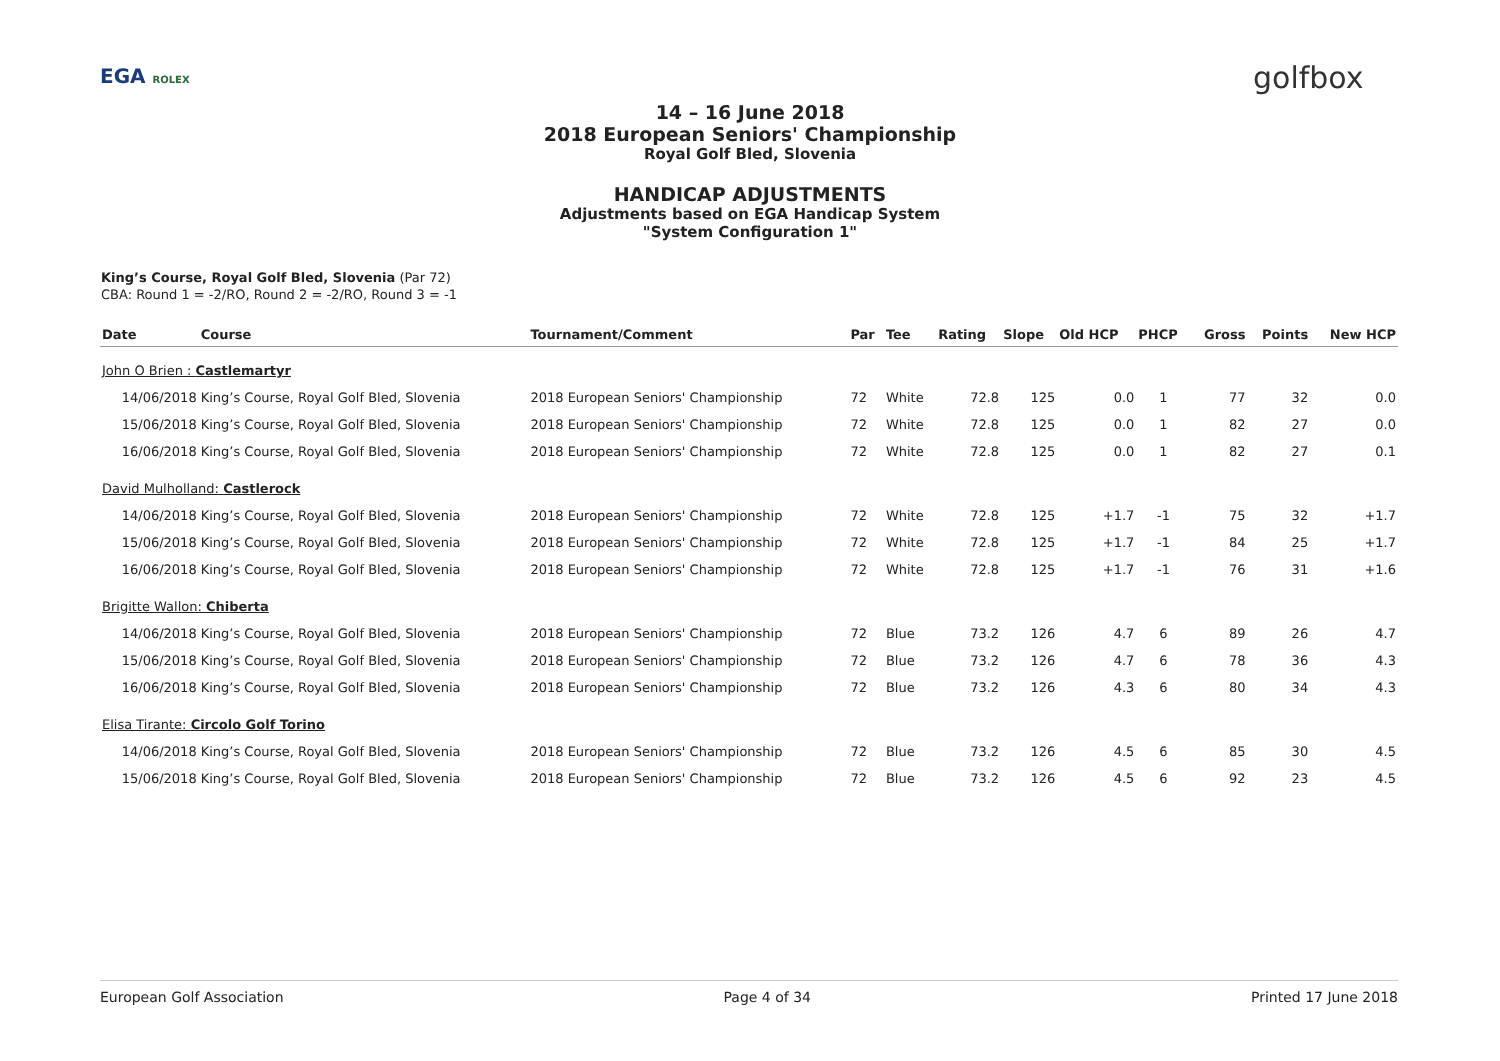EGA ROLEX golfbox
14 – 16 June 2018
2018 European Seniors' Championship
Royal Golf Bled, Slovenia
HANDICAP ADJUSTMENTS
Adjustments based on EGA Handicap System
"System Configuration 1"
King’s Course, Royal Golf Bled, Slovenia (Par 72)
CBA: Round 1 = -2/RO, Round 2 = -2/RO, Round 3 = -1
| Date | Course | Tournament/Comment | Par | Tee | Rating | Slope | Old HCP | PHCP | Gross | Points | New HCP |
| --- | --- | --- | --- | --- | --- | --- | --- | --- | --- | --- | --- |
| John O Brien : Castlemartyr | | | | | | | | | | | |
| 14/06/2018 | King’s Course, Royal Golf Bled, Slovenia | 2018 European Seniors' Championship | 72 | White | 72.8 | 125 | 0.0 | 1 | 77 | 32 | 0.0 |
| 15/06/2018 | King’s Course, Royal Golf Bled, Slovenia | 2018 European Seniors' Championship | 72 | White | 72.8 | 125 | 0.0 | 1 | 82 | 27 | 0.0 |
| 16/06/2018 | King’s Course, Royal Golf Bled, Slovenia | 2018 European Seniors' Championship | 72 | White | 72.8 | 125 | 0.0 | 1 | 82 | 27 | 0.1 |
| David Mulholland: Castlerock | | | | | | | | | | | |
| 14/06/2018 | King’s Course, Royal Golf Bled, Slovenia | 2018 European Seniors' Championship | 72 | White | 72.8 | 125 | +1.7 | -1 | 75 | 32 | +1.7 |
| 15/06/2018 | King’s Course, Royal Golf Bled, Slovenia | 2018 European Seniors' Championship | 72 | White | 72.8 | 125 | +1.7 | -1 | 84 | 25 | +1.7 |
| 16/06/2018 | King’s Course, Royal Golf Bled, Slovenia | 2018 European Seniors' Championship | 72 | White | 72.8 | 125 | +1.7 | -1 | 76 | 31 | +1.6 |
| Brigitte Wallon: Chiberta | | | | | | | | | | | |
| 14/06/2018 | King’s Course, Royal Golf Bled, Slovenia | 2018 European Seniors' Championship | 72 | Blue | 73.2 | 126 | 4.7 | 6 | 89 | 26 | 4.7 |
| 15/06/2018 | King’s Course, Royal Golf Bled, Slovenia | 2018 European Seniors' Championship | 72 | Blue | 73.2 | 126 | 4.7 | 6 | 78 | 36 | 4.3 |
| 16/06/2018 | King’s Course, Royal Golf Bled, Slovenia | 2018 European Seniors' Championship | 72 | Blue | 73.2 | 126 | 4.3 | 6 | 80 | 34 | 4.3 |
| Elisa Tirante: Circolo Golf Torino | | | | | | | | | | | |
| 14/06/2018 | King’s Course, Royal Golf Bled, Slovenia | 2018 European Seniors' Championship | 72 | Blue | 73.2 | 126 | 4.5 | 6 | 85 | 30 | 4.5 |
| 15/06/2018 | King’s Course, Royal Golf Bled, Slovenia | 2018 European Seniors' Championship | 72 | Blue | 73.2 | 126 | 4.5 | 6 | 92 | 23 | 4.5 |
European Golf Association Page 4 of 34 Printed 17 June 2018